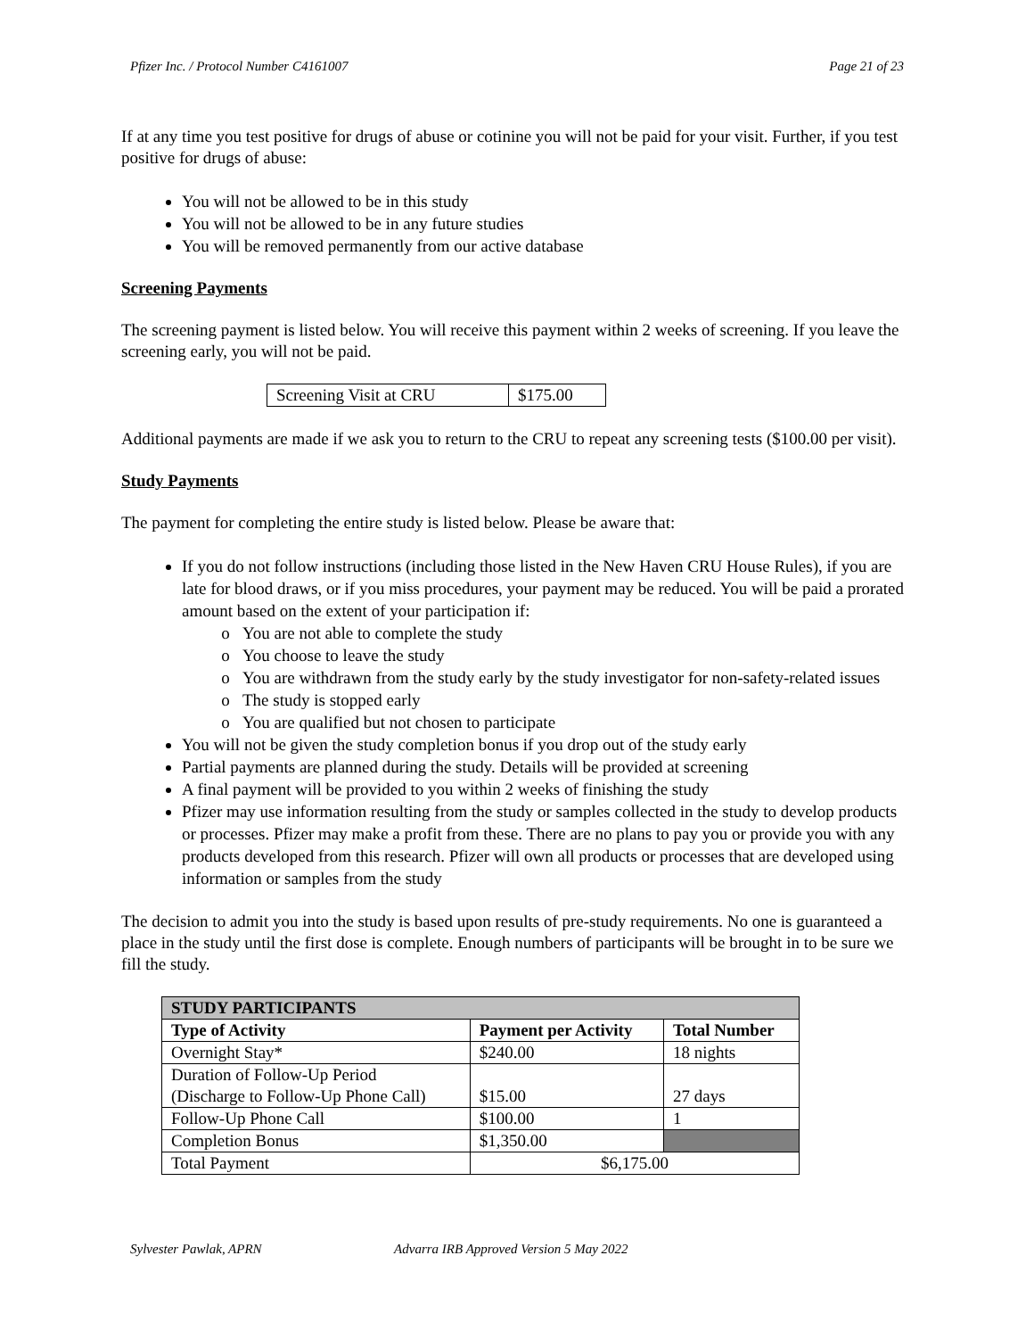Pfizer Inc. / Protocol Number C4161007 Page 21 of 23
If at any time you test positive for drugs of abuse or cotinine you will not be paid for your visit. Further, if you test positive for drugs of abuse:
You will not be allowed to be in this study
You will not be allowed to be in any future studies
You will be removed permanently from our active database
Screening Payments
The screening payment is listed below. You will receive this payment within 2 weeks of screening. If you leave the screening early, you will not be paid.
| Screening Visit at CRU | $175.00 |
Additional payments are made if we ask you to return to the CRU to repeat any screening tests ($100.00 per visit).
Study Payments
The payment for completing the entire study is listed below. Please be aware that:
If you do not follow instructions (including those listed in the New Haven CRU House Rules), if you are late for blood draws, or if you miss procedures, your payment may be reduced. You will be paid a prorated amount based on the extent of your participation if:
You are not able to complete the study
You choose to leave the study
You are withdrawn from the study early by the study investigator for non-safety-related issues
The study is stopped early
You are qualified but not chosen to participate
You will not be given the study completion bonus if you drop out of the study early
Partial payments are planned during the study. Details will be provided at screening
A final payment will be provided to you within 2 weeks of finishing the study
Pfizer may use information resulting from the study or samples collected in the study to develop products or processes. Pfizer may make a profit from these. There are no plans to pay you or provide you with any products developed from this research. Pfizer will own all products or processes that are developed using information or samples from the study
The decision to admit you into the study is based upon results of pre-study requirements. No one is guaranteed a place in the study until the first dose is complete. Enough numbers of participants will be brought in to be sure we fill the study.
| STUDY PARTICIPANTS | | |
| --- | --- | --- |
| Type of Activity | Payment per Activity | Total Number |
| Overnight Stay* | $240.00 | 18 nights |
| Duration of Follow-Up Period (Discharge to Follow-Up Phone Call) | $15.00 | 27 days |
| Follow-Up Phone Call | $100.00 | 1 |
| Completion Bonus | $1,350.00 | |
| Total Payment | $6,175.00 | |
Sylvester Pawlak, APRN Advarra IRB Approved Version 5 May 2022